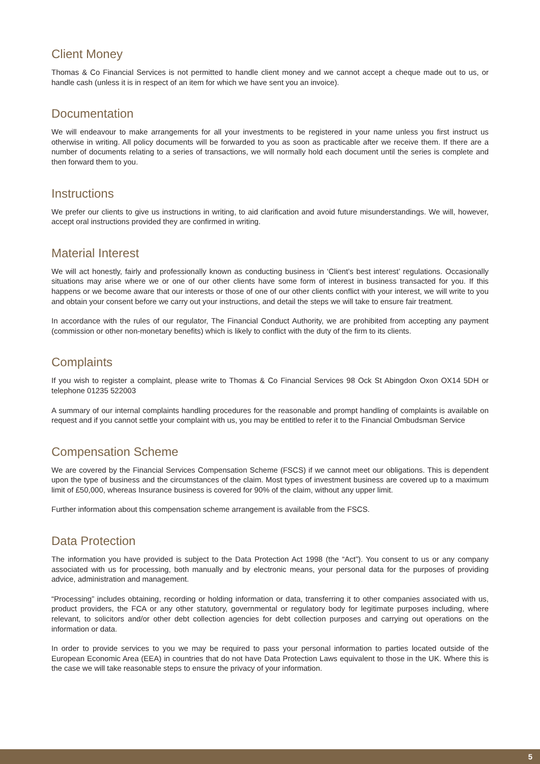Client Money
Thomas & Co Financial Services is not permitted to handle client money and we cannot accept a cheque made out to us, or handle cash (unless it is in respect of an item for which we have sent you an invoice).
Documentation
We will endeavour to make arrangements for all your investments to be registered in your name unless you first instruct us otherwise in writing. All policy documents will be forwarded to you as soon as practicable after we receive them. If there are a number of documents relating to a series of transactions, we will normally hold each document until the series is complete and then forward them to you.
Instructions
We prefer our clients to give us instructions in writing, to aid clarification and avoid future misunderstandings. We will, however, accept oral instructions provided they are confirmed in writing.
Material Interest
We will act honestly, fairly and professionally known as conducting business in ‘Client’s best interest’ regulations. Occasionally situations may arise where we or one of our other clients have some form of interest in business transacted for you. If this happens or we become aware that our interests or those of one of our other clients conflict with your interest, we will write to you and obtain your consent before we carry out your instructions, and detail the steps we will take to ensure fair treatment.
In accordance with the rules of our regulator, The Financial Conduct Authority, we are prohibited from accepting any payment (commission or other non-monetary benefits) which is likely to conflict with the duty of the firm to its clients.
Complaints
If you wish to register a complaint, please write to Thomas & Co Financial Services 98 Ock St Abingdon Oxon OX14 5DH or telephone 01235 522003
A summary of our internal complaints handling procedures for the reasonable and prompt handling of complaints is available on request and if you cannot settle your complaint with us, you may be entitled to refer it to the Financial Ombudsman Service
Compensation Scheme
We are covered by the Financial Services Compensation Scheme (FSCS) if we cannot meet our obligations. This is dependent upon the type of business and the circumstances of the claim. Most types of investment business are covered up to a maximum limit of £50,000, whereas Insurance business is covered for 90% of the claim, without any upper limit.
Further information about this compensation scheme arrangement is available from the FSCS.
Data Protection
The information you have provided is subject to the Data Protection Act 1998 (the “Act”). You consent to us or any company associated with us for processing, both manually and by electronic means, your personal data for the purposes of providing advice, administration and management.
“Processing” includes obtaining, recording or holding information or data, transferring it to other companies associated with us, product providers, the FCA or any other statutory, governmental or regulatory body for legitimate purposes including, where relevant, to solicitors and/or other debt collection agencies for debt collection purposes and carrying out operations on the information or data.
In order to provide services to you we may be required to pass your personal information to parties located outside of the European Economic Area (EEA) in countries that do not have Data Protection Laws equivalent to those in the UK. Where this is the case we will take reasonable steps to ensure the privacy of your information.
5